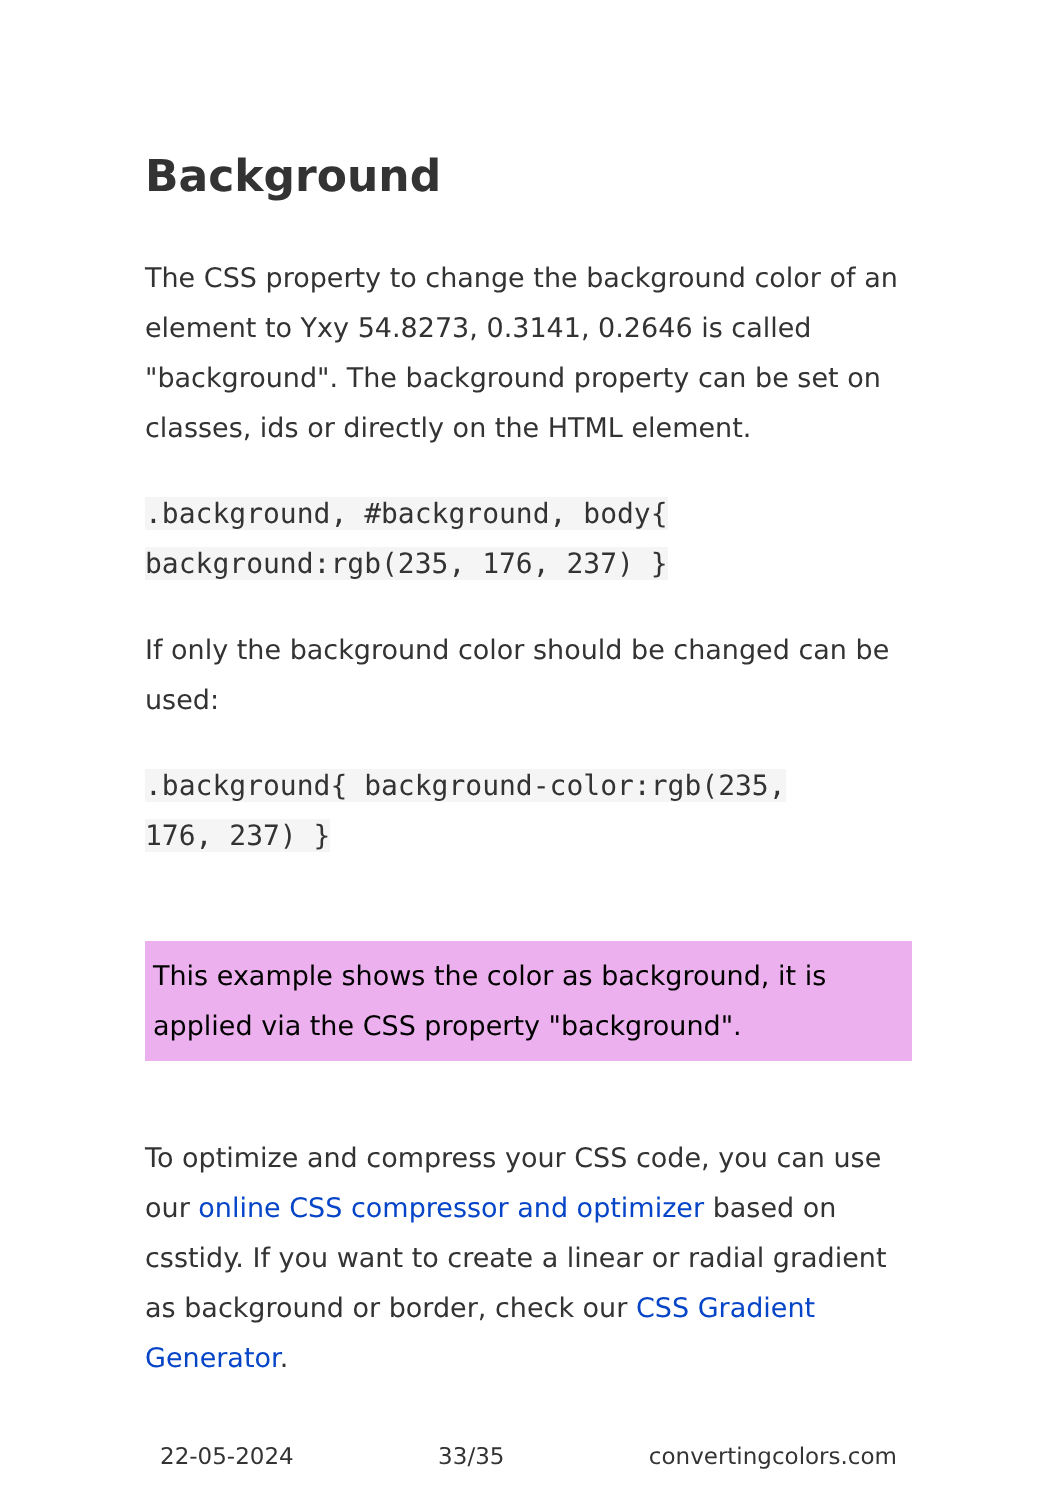Background
The CSS property to change the background color of an element to Yxy 54.8273, 0.3141, 0.2646 is called "background". The background property can be set on classes, ids or directly on the HTML element.
.background, #background, body{
background:rgb(235, 176, 237) }
If only the background color should be changed can be used:
.background{ background-color:rgb(235,
176, 237) }
This example shows the color as background, it is applied via the CSS property "background".
To optimize and compress your CSS code, you can use our online CSS compressor and optimizer based on csstidy. If you want to create a linear or radial gradient as background or border, check our CSS Gradient Generator.
22-05-2024 33/35 convertingcolors.com